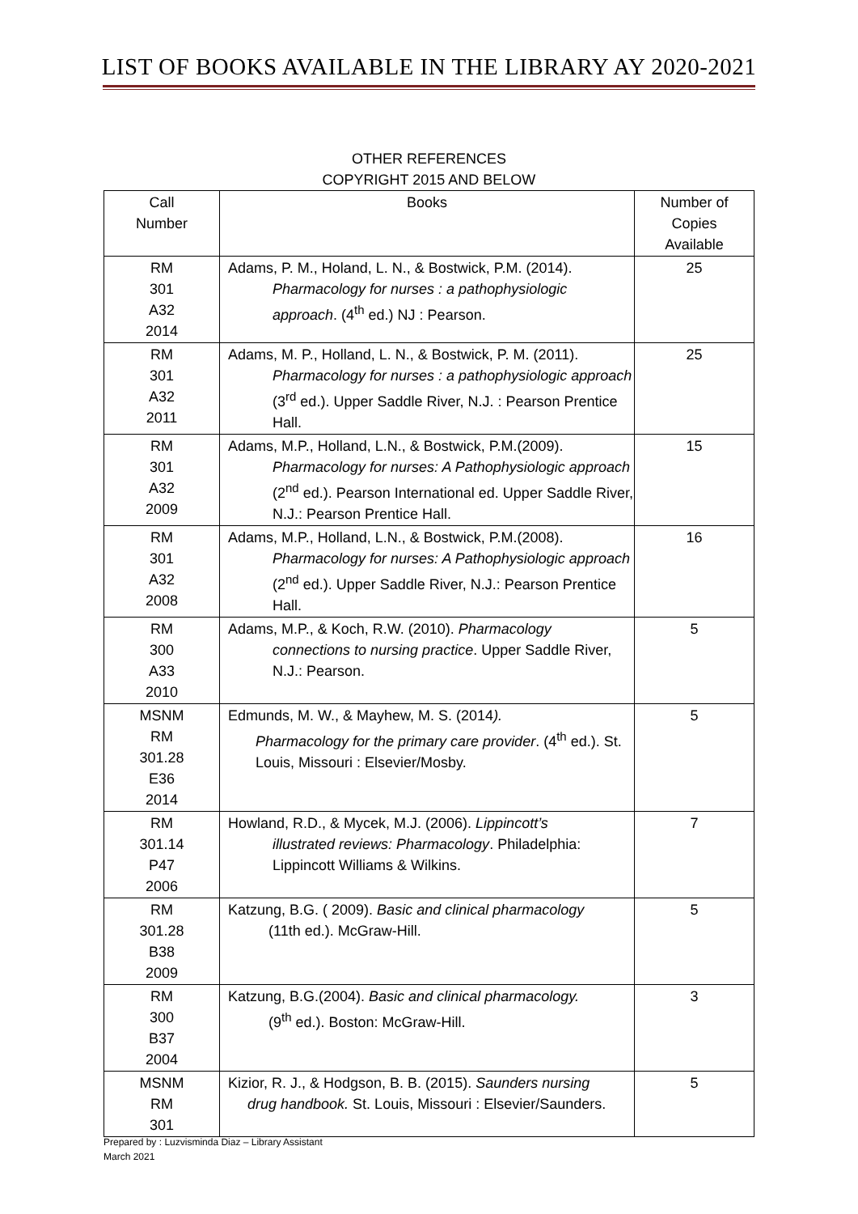LIST OF BOOKS AVAILABLE IN THE LIBRARY AY 2020-2021
OTHER REFERENCES
COPYRIGHT 2015 AND BELOW
| Call Number | Books | Number of Copies Available |
| --- | --- | --- |
| RM 301 A32 2014 | Adams, P. M., Holand, L. N., & Bostwick, P.M. (2014). Pharmacology for nurses : a pathophysiologic approach . (4<sup>th</sup> ed.) NJ : Pearson. | 25 |
| RM 301 A32 2011 | Adams, M. P., Holland, L. N., & Bostwick, P. M. (2011). Pharmacology for nurses : a pathophysiologic approach (3<sup>rd</sup> ed.). Upper Saddle River, N.J. : Pearson Prentice Hall. | 25 |
| RM 301 A32 2009 | Adams, M.P., Holland, L.N., & Bostwick, P.M.(2009). Pharmacology for nurses: A Pathophysiologic approach (2<sup>nd</sup> ed.). Pearson International ed. Upper Saddle River, N.J.: Pearson Prentice Hall. | 15 |
| RM 301 A32 2008 | Adams, M.P., Holland, L.N., & Bostwick, P.M.(2008). Pharmacology for nurses: A Pathophysiologic approach (2<sup>nd</sup> ed.). Upper Saddle River, N.J.: Pearson Prentice Hall. | 16 |
| RM 300 A33 2010 | Adams, M.P., & Koch, R.W. (2010). Pharmacology connections to nursing practice . Upper Saddle River, N.J.: Pearson. | 5 |
| MSNM RM 301.28 E36 2014 | Edmunds, M. W., & Mayhew, M. S. (2014 ). Pharmacology for the primary care provider . (4<sup>th</sup> ed.). St. Louis, Missouri : Elsevier/Mosby. | 5 |
| RM 301.14 P47 2006 | Howland, R.D., & Mycek, M.J. (2006). Lippincott’s illustrated reviews: Pharmacology . Philadelphia: Lippincott Williams & Wilkins. | 7 |
| RM 301.28 B38 2009 | Katzung, B.G. ( 2009). Basic and clinical pharmacology (11th ed.). McGraw-Hill. | 5 |
| RM 300 B37 2004 | Katzung, B.G.(2004). Basic and clinical pharmacology. (9<sup>th</sup> ed.). Boston: McGraw-Hill. | 3 |
| MSNM RM 301 | Kizior, R. J., & Hodgson, B. B. (2015). Saunders nursing drug handbook. St. Louis, Missouri : Elsevier/Saunders. | 5 |
Prepared by : Luzvisminda Diaz – Library Assistant
March 2021